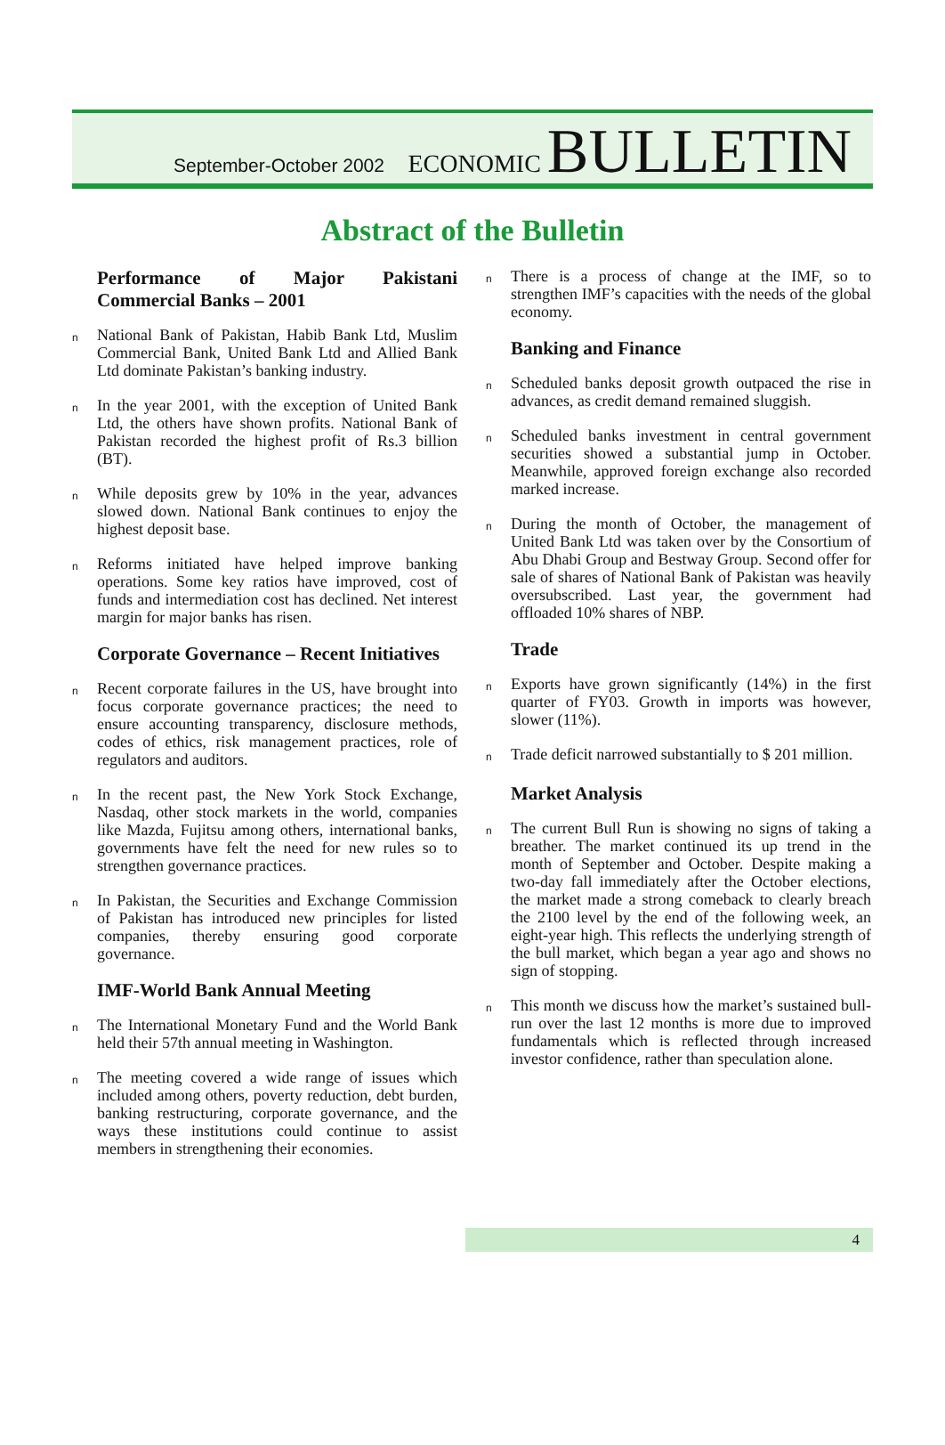September-October 2002
ECONOMIC BULLETIN
Abstract of the Bulletin
Performance of Major Pakistani Commercial Banks – 2001
n National Bank of Pakistan, Habib Bank Ltd, Muslim Commercial Bank, United Bank Ltd and Allied Bank Ltd dominate Pakistan’s banking industry.
n In the year 2001, with the exception of United Bank Ltd, the others have shown profits. National Bank of Pakistan recorded the highest profit of Rs.3 billion (BT).
n While deposits grew by 10% in the year, advances slowed down. National Bank continues to enjoy the highest deposit base.
n Reforms initiated have helped improve banking operations. Some key ratios have improved, cost of funds and intermediation cost has declined. Net interest margin for major banks has risen.
Corporate Governance – Recent Initiatives
n Recent corporate failures in the US, have brought into focus corporate governance practices; the need to ensure accounting transparency, disclosure methods, codes of ethics, risk management practices, role of regulators and auditors.
n In the recent past, the New York Stock Exchange, Nasdaq, other stock markets in the world, companies like Mazda, Fujitsu among others, international banks, governments have felt the need for new rules so to strengthen governance practices.
n In Pakistan, the Securities and Exchange Commission of Pakistan has introduced new principles for listed companies, thereby ensuring good corporate governance.
IMF-World Bank Annual Meeting
n The International Monetary Fund and the World Bank held their 57th annual meeting in Washington.
n The meeting covered a wide range of issues which included among others, poverty reduction, debt burden, banking restructuring, corporate governance, and the ways these institutions could continue to assist members in strengthening their economies.
n There is a process of change at the IMF, so to strengthen IMF’s capacities with the needs of the global economy.
Banking and Finance
n Scheduled banks deposit growth outpaced the rise in advances, as credit demand remained sluggish.
n Scheduled banks investment in central government securities showed a substantial jump in October. Meanwhile, approved foreign exchange also recorded marked increase.
n During the month of October, the management of United Bank Ltd was taken over by the Consortium of Abu Dhabi Group and Bestway Group. Second offer for sale of shares of National Bank of Pakistan was heavily oversubscribed. Last year, the government had offloaded 10% shares of NBP.
Trade
n Exports have grown significantly (14%) in the first quarter of FY03. Growth in imports was however, slower (11%).
n Trade deficit narrowed substantially to $ 201 million.
Market Analysis
n The current Bull Run is showing no signs of taking a breather. The market continued its up trend in the month of September and October. Despite making a two-day fall immediately after the October elections, the market made a strong comeback to clearly breach the 2100 level by the end of the following week, an eight-year high. This reflects the underlying strength of the bull market, which began a year ago and shows no sign of stopping.
n This month we discuss how the market’s sustained bull-run over the last 12 months is more due to improved fundamentals which is reflected through increased investor confidence, rather than speculation alone.
4